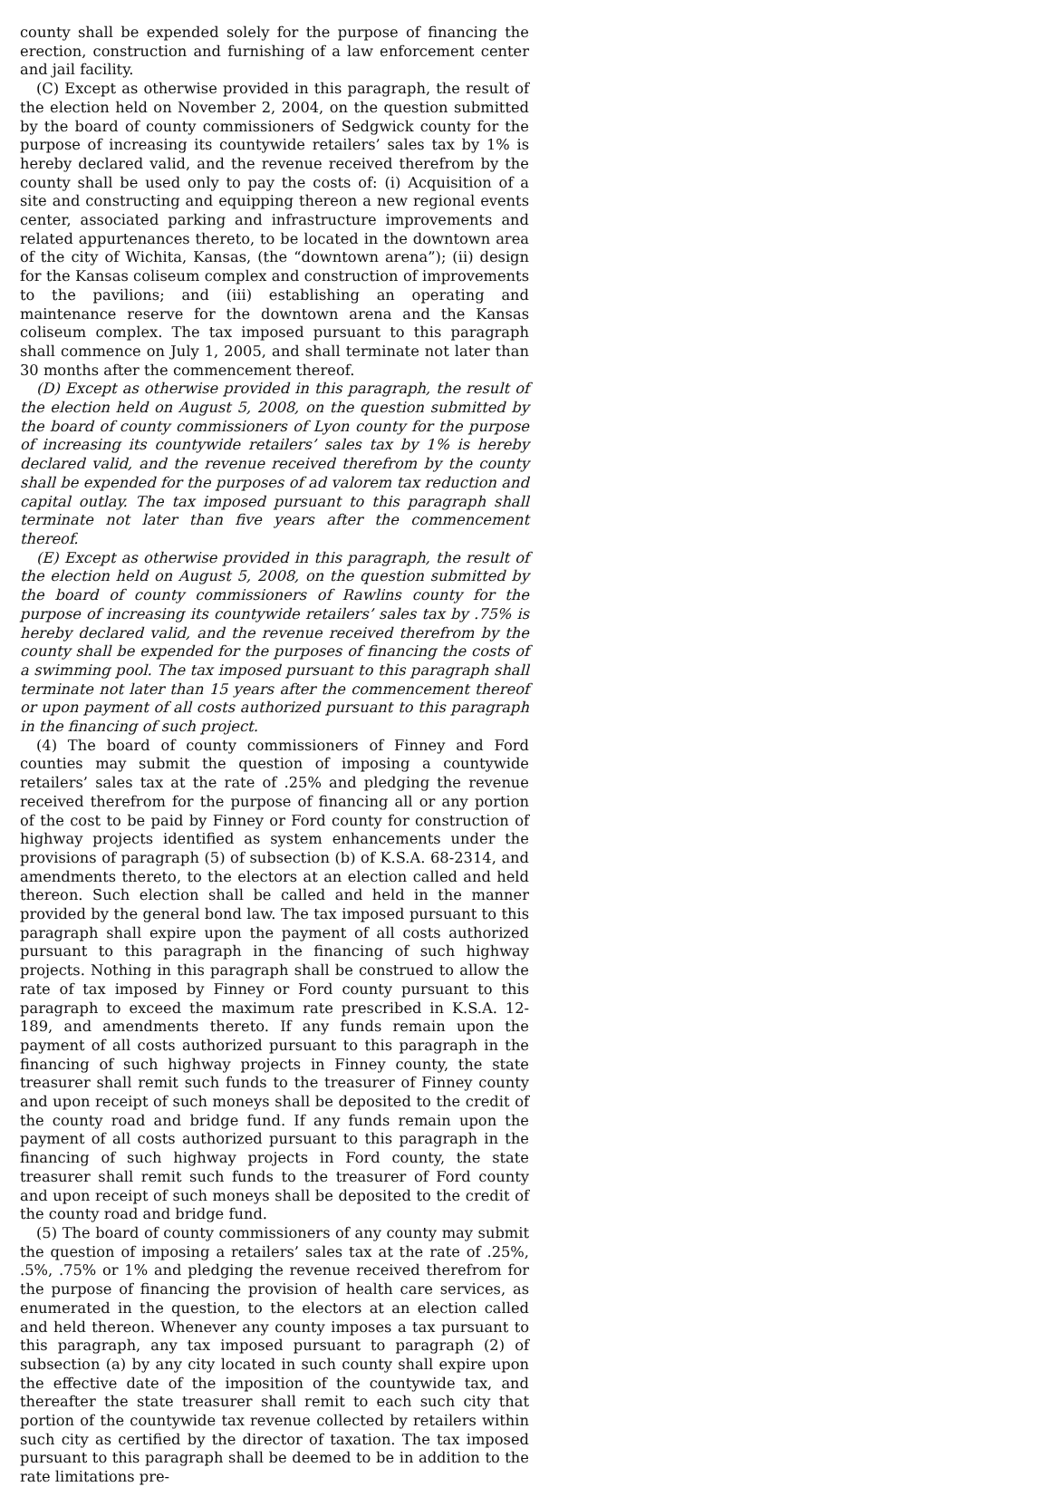county shall be expended solely for the purpose of financing the erection, construction and furnishing of a law enforcement center and jail facility.
(C) Except as otherwise provided in this paragraph, the result of the election held on November 2, 2004, on the question submitted by the board of county commissioners of Sedgwick county for the purpose of increasing its countywide retailers’ sales tax by 1% is hereby declared valid, and the revenue received therefrom by the county shall be used only to pay the costs of: (i) Acquisition of a site and constructing and equipping thereon a new regional events center, associated parking and infrastructure improvements and related appurtenances thereto, to be located in the downtown area of the city of Wichita, Kansas, (the “downtown arena”); (ii) design for the Kansas coliseum complex and construction of improvements to the pavilions; and (iii) establishing an operating and maintenance reserve for the downtown arena and the Kansas coliseum complex. The tax imposed pursuant to this paragraph shall commence on July 1, 2005, and shall terminate not later than 30 months after the commencement thereof.
(D) Except as otherwise provided in this paragraph, the result of the election held on August 5, 2008, on the question submitted by the board of county commissioners of Lyon county for the purpose of increasing its countywide retailers’ sales tax by 1% is hereby declared valid, and the revenue received therefrom by the county shall be expended for the purposes of ad valorem tax reduction and capital outlay. The tax imposed pursuant to this paragraph shall terminate not later than five years after the commencement thereof.
(E) Except as otherwise provided in this paragraph, the result of the election held on August 5, 2008, on the question submitted by the board of county commissioners of Rawlins county for the purpose of increasing its countywide retailers’ sales tax by .75% is hereby declared valid, and the revenue received therefrom by the county shall be expended for the purposes of financing the costs of a swimming pool. The tax imposed pursuant to this paragraph shall terminate not later than 15 years after the commencement thereof or upon payment of all costs authorized pursuant to this paragraph in the financing of such project.
(4) The board of county commissioners of Finney and Ford counties may submit the question of imposing a countywide retailers’ sales tax at the rate of .25% and pledging the revenue received therefrom for the purpose of financing all or any portion of the cost to be paid by Finney or Ford county for construction of highway projects identified as system enhancements under the provisions of paragraph (5) of subsection (b) of K.S.A. 68-2314, and amendments thereto, to the electors at an election called and held thereon. Such election shall be called and held in the manner provided by the general bond law. The tax imposed pursuant to this paragraph shall expire upon the payment of all costs authorized pursuant to this paragraph in the financing of such highway projects. Nothing in this paragraph shall be construed to allow the rate of tax imposed by Finney or Ford county pursuant to this paragraph to exceed the maximum rate prescribed in K.S.A. 12-189, and amendments thereto. If any funds remain upon the payment of all costs authorized pursuant to this paragraph in the financing of such highway projects in Finney county, the state treasurer shall remit such funds to the treasurer of Finney county and upon receipt of such moneys shall be deposited to the credit of the county road and bridge fund. If any funds remain upon the payment of all costs authorized pursuant to this paragraph in the financing of such highway projects in Ford county, the state treasurer shall remit such funds to the treasurer of Ford county and upon receipt of such moneys shall be deposited to the credit of the county road and bridge fund.
(5) The board of county commissioners of any county may submit the question of imposing a retailers’ sales tax at the rate of .25%, .5%, .75% or 1% and pledging the revenue received therefrom for the purpose of financing the provision of health care services, as enumerated in the question, to the electors at an election called and held thereon. Whenever any county imposes a tax pursuant to this paragraph, any tax imposed pursuant to paragraph (2) of subsection (a) by any city located in such county shall expire upon the effective date of the imposition of the countywide tax, and thereafter the state treasurer shall remit to each such city that portion of the countywide tax revenue collected by retailers within such city as certified by the director of taxation. The tax imposed pursuant to this paragraph shall be deemed to be in addition to the rate limitations pre-